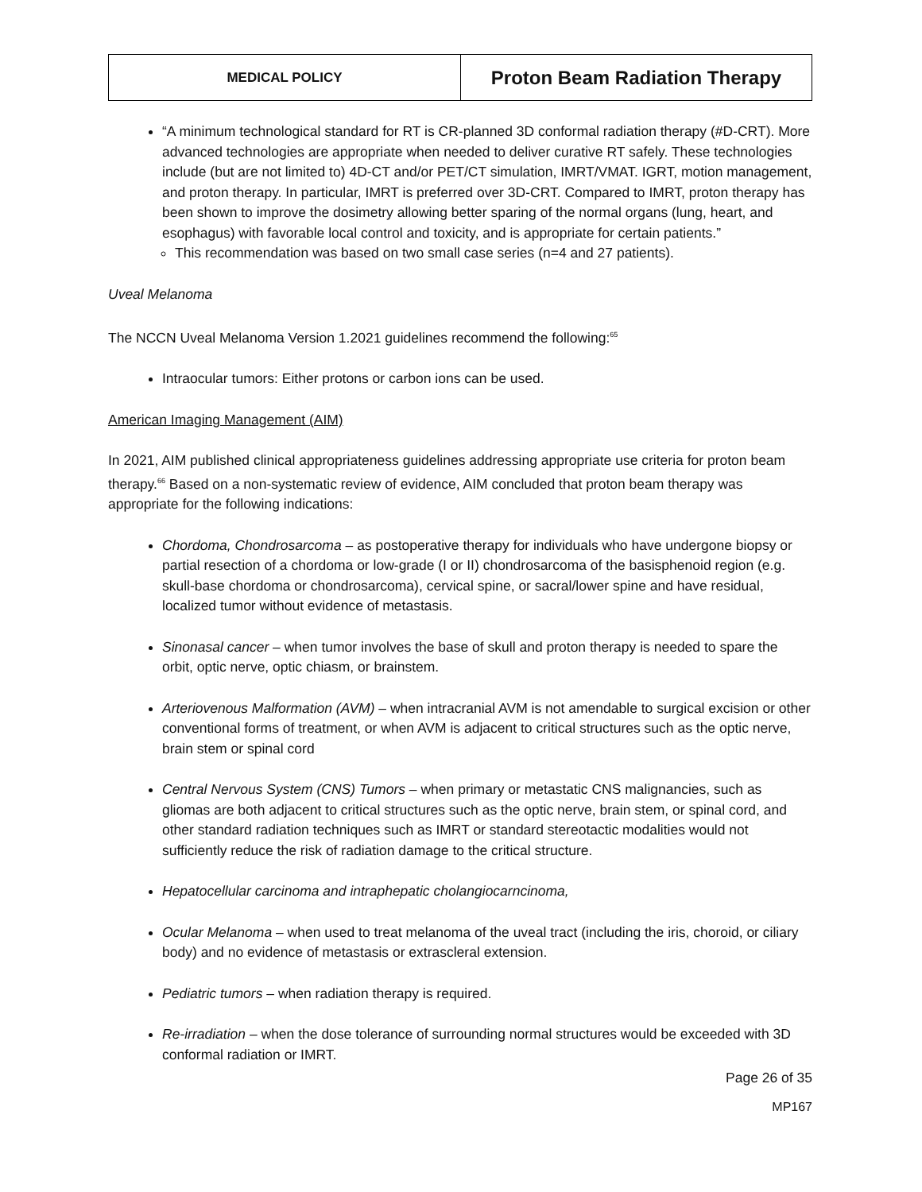| MEDICAL POLICY | Proton Beam Radiation Therapy |
“A minimum technological standard for RT is CR-planned 3D conformal radiation therapy (#D-CRT). More advanced technologies are appropriate when needed to deliver curative RT safely. These technologies include (but are not limited to) 4D-CT and/or PET/CT simulation, IMRT/VMAT. IGRT, motion management, and proton therapy. In particular, IMRT is preferred over 3D-CRT. Compared to IMRT, proton therapy has been shown to improve the dosimetry allowing better sparing of the normal organs (lung, heart, and esophagus) with favorable local control and toxicity, and is appropriate for certain patients.”
This recommendation was based on two small case series (n=4 and 27 patients).
Uveal Melanoma
The NCCN Uveal Melanoma Version 1.2021 guidelines recommend the following:<sup>65</sup>
Intraocular tumors: Either protons or carbon ions can be used.
American Imaging Management (AIM)
In 2021, AIM published clinical appropriateness guidelines addressing appropriate use criteria for proton beam therapy.<sup>66</sup> Based on a non-systematic review of evidence, AIM concluded that proton beam therapy was appropriate for the following indications:
Chordoma, Chondrosarcoma – as postoperative therapy for individuals who have undergone biopsy or partial resection of a chordoma or low-grade (I or II) chondrosarcoma of the basisphenoid region (e.g. skull-base chordoma or chondrosarcoma), cervical spine, or sacral/lower spine and have residual, localized tumor without evidence of metastasis.
Sinonasal cancer – when tumor involves the base of skull and proton therapy is needed to spare the orbit, optic nerve, optic chiasm, or brainstem.
Arteriovenous Malformation (AVM) – when intracranial AVM is not amendable to surgical excision or other conventional forms of treatment, or when AVM is adjacent to critical structures such as the optic nerve, brain stem or spinal cord
Central Nervous System (CNS) Tumors – when primary or metastatic CNS malignancies, such as gliomas are both adjacent to critical structures such as the optic nerve, brain stem, or spinal cord, and other standard radiation techniques such as IMRT or standard stereotactic modalities would not sufficiently reduce the risk of radiation damage to the critical structure.
Hepatocellular carcinoma and intraphepatic cholangiocarncinoma,
Ocular Melanoma – when used to treat melanoma of the uveal tract (including the iris, choroid, or ciliary body) and no evidence of metastasis or extrascleral extension.
Pediatric tumors – when radiation therapy is required.
Re-irradiation – when the dose tolerance of surrounding normal structures would be exceeded with 3D conformal radiation or IMRT.
Page 26 of 35
MP167